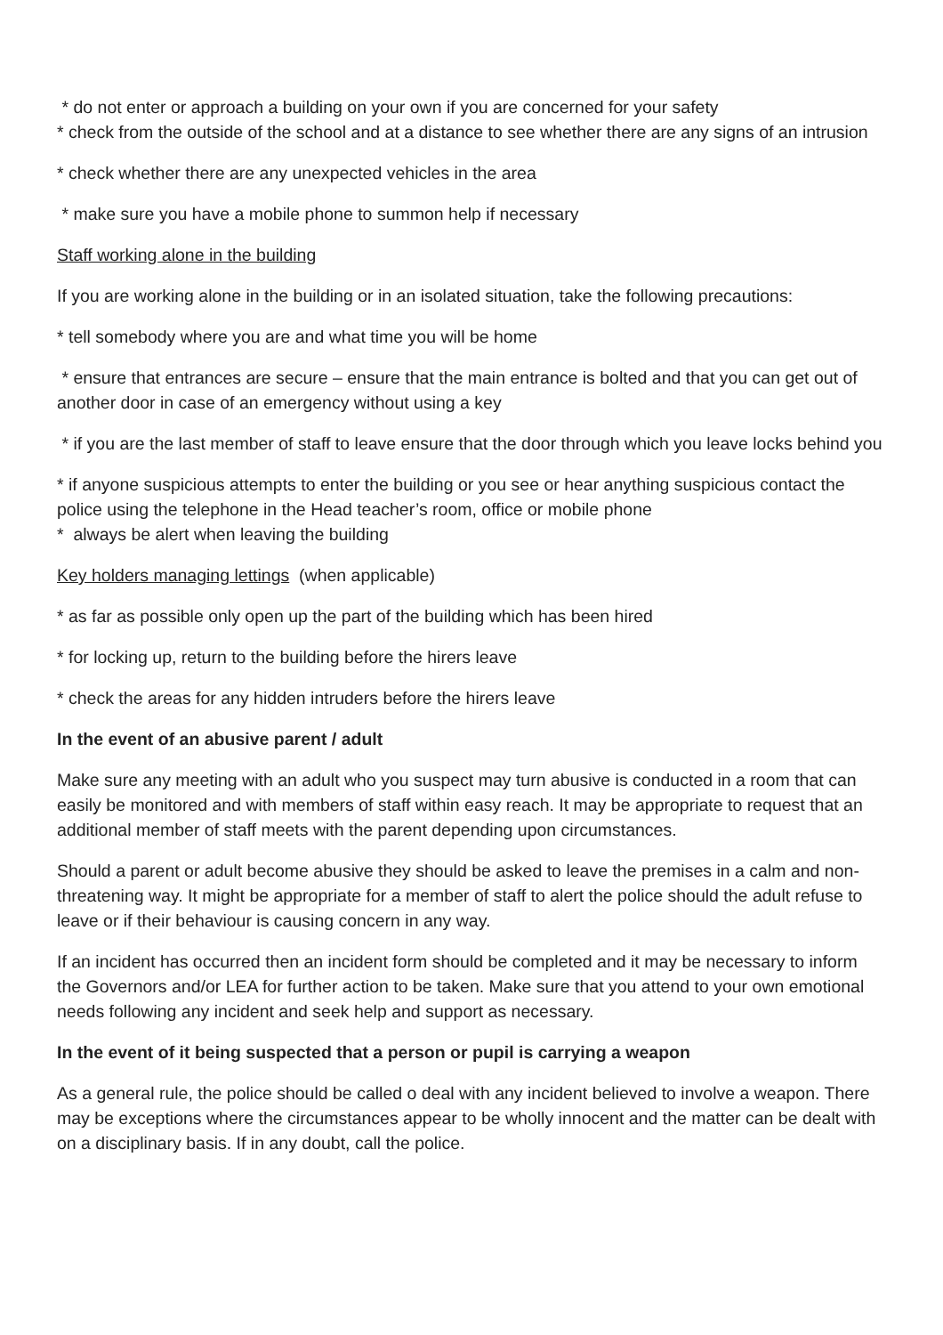* do not enter or approach a building on your own if you are concerned for your safety
* check from the outside of the school and at a distance to see whether there are any signs of an intrusion
* check whether there are any unexpected vehicles in the area
* make sure you have a mobile phone to summon help if necessary
Staff working alone in the building
If you are working alone in the building or in an isolated situation, take the following precautions:
* tell somebody where you are and what time you will be home
* ensure that entrances are secure – ensure that the main entrance is bolted and that you can get out of another door in case of an emergency without using a key
* if you are the last member of staff to leave ensure that the door through which you leave locks behind you
* if anyone suspicious attempts to enter the building or you see or hear anything suspicious contact the police using the telephone in the Head teacher’s room, office or mobile phone
* always be alert when leaving the building
Key holders managing lettings (when applicable)
* as far as possible only open up the part of the building which has been hired
* for locking up, return to the building before the hirers leave
* check the areas for any hidden intruders before the hirers leave
In the event of an abusive parent / adult
Make sure any meeting with an adult who you suspect may turn abusive is conducted in a room that can easily be monitored and with members of staff within easy reach. It may be appropriate to request that an additional member of staff meets with the parent depending upon circumstances.
Should a parent or adult become abusive they should be asked to leave the premises in a calm and non-threatening way. It might be appropriate for a member of staff to alert the police should the adult refuse to leave or if their behaviour is causing concern in any way.
If an incident has occurred then an incident form should be completed and it may be necessary to inform the Governors and/or LEA for further action to be taken. Make sure that you attend to your own emotional needs following any incident and seek help and support as necessary.
In the event of it being suspected that a person or pupil is carrying a weapon
As a general rule, the police should be called o deal with any incident believed to involve a weapon. There may be exceptions where the circumstances appear to be wholly innocent and the matter can be dealt with on a disciplinary basis. If in any doubt, call the police.